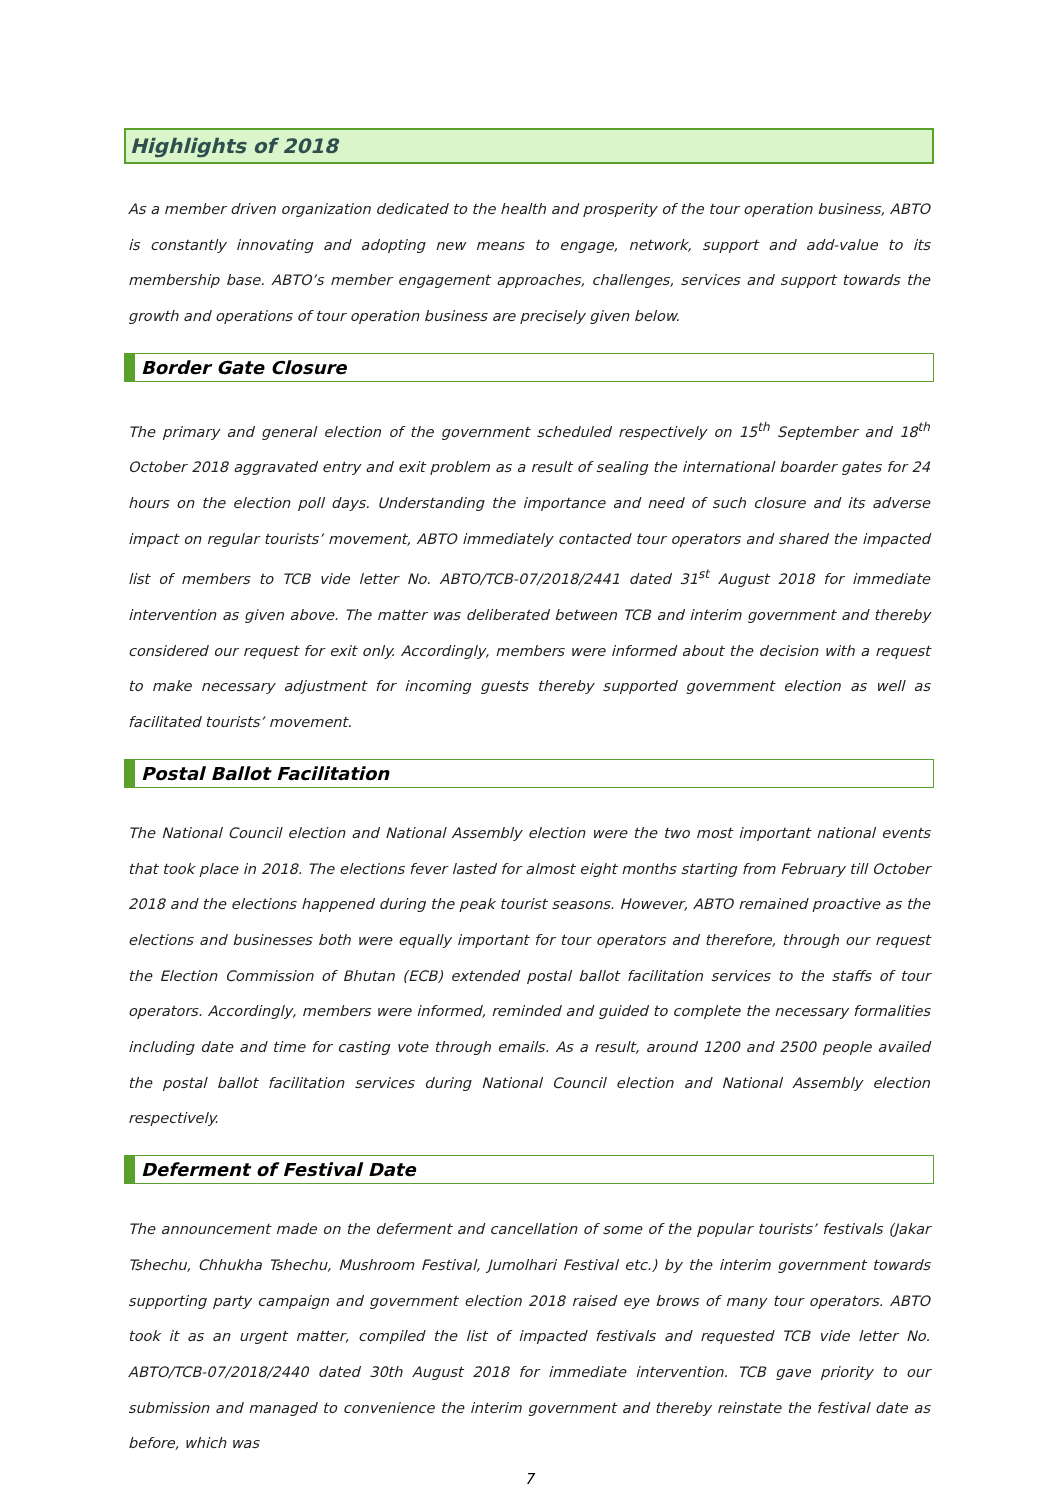Highlights of 2018
As a member driven organization dedicated to the health and prosperity of the tour operation business, ABTO is constantly innovating and adopting new means to engage, network, support and add-value to its membership base. ABTO’s member engagement approaches, challenges, services and support towards the growth and operations of tour operation business are precisely given below.
Border Gate Closure
The primary and general election of the government scheduled respectively on 15<sup>th</sup> September and 18<sup>th</sup> October 2018 aggravated entry and exit problem as a result of sealing the international boarder gates for 24 hours on the election poll days. Understanding the importance and need of such closure and its adverse impact on regular tourists’ movement, ABTO immediately contacted tour operators and shared the impacted list of members to TCB vide letter No. ABTO/TCB-07/2018/2441 dated 31<sup>st</sup> August 2018 for immediate intervention as given above. The matter was deliberated between TCB and interim government and thereby considered our request for exit only. Accordingly, members were informed about the decision with a request to make necessary adjustment for incoming guests thereby supported government election as well as facilitated tourists’ movement.
Postal Ballot Facilitation
The National Council election and National Assembly election were the two most important national events that took place in 2018. The elections fever lasted for almost eight months starting from February till October 2018 and the elections happened during the peak tourist seasons. However, ABTO remained proactive as the elections and businesses both were equally important for tour operators and therefore, through our request the Election Commission of Bhutan (ECB) extended postal ballot facilitation services to the staffs of tour operators. Accordingly, members were informed, reminded and guided to complete the necessary formalities including date and time for casting vote through emails. As a result, around 1200 and 2500 people availed the postal ballot facilitation services during National Council election and National Assembly election respectively.
Deferment of Festival Date
The announcement made on the deferment and cancellation of some of the popular tourists’ festivals (Jakar Tshechu, Chhukha Tshechu, Mushroom Festival, Jumolhari Festival etc.) by the interim government towards supporting party campaign and government election 2018 raised eye brows of many tour operators. ABTO took it as an urgent matter, compiled the list of impacted festivals and requested TCB vide letter No. ABTO/TCB-07/2018/2440 dated 30th August 2018 for immediate intervention. TCB gave priority to our submission and managed to convenience the interim government and thereby reinstate the festival date as before, which was
7